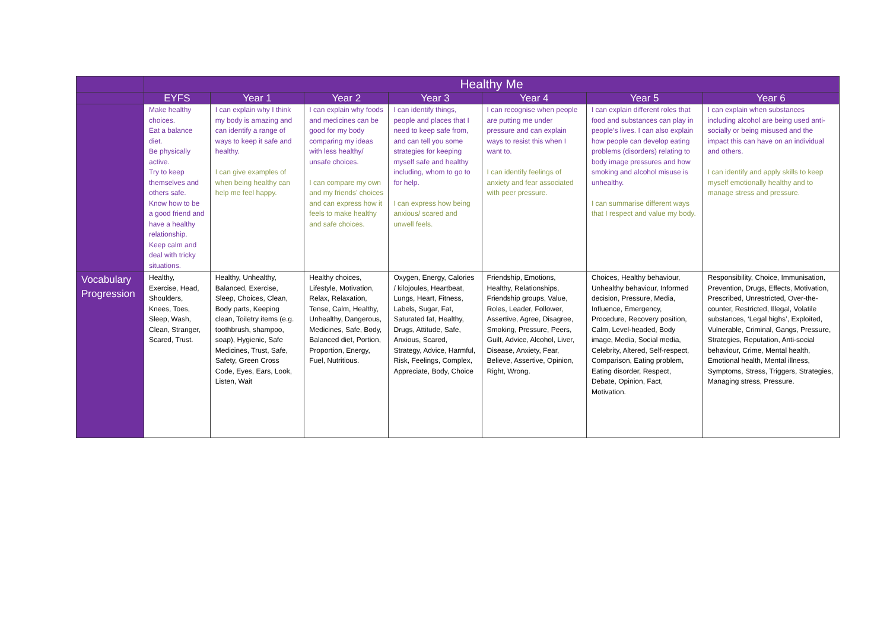| | Healthy Me | | | | | | |
| --- | --- | --- | --- | --- | --- | --- | --- |
| | EYFS | Year 1 | Year 2 | Year 3 | Year 4 | Year 5 | Year 6 |
| | Make healthy choices. Eat a balance diet. Be physically active. Try to keep themselves and others safe. Know how to be a good friend and have a healthy relationship. Keep calm and deal with tricky situations. | I can explain why I think my body is amazing and can identify a range of ways to keep it safe and healthy. I can give examples of when being healthy can help me feel happy. | I can explain why foods and medicines can be good for my body comparing my ideas with less healthy/ unsafe choices. I can compare my own and my friends’ choices and can express how it feels to make healthy and safe choices. | I can identify things, people and places that I need to keep safe from, and can tell you some strategies for keeping myself safe and healthy including, whom to go to for help. I can express how being anxious/ scared and unwell feels. | I can recognise when people are putting me under pressure and can explain ways to resist this when I want to. I can identify feelings of anxiety and fear associated with peer pressure. | I can explain different roles that food and substances can play in people’s lives. I can also explain how people can develop eating problems (disorders) relating to body image pressures and how smoking and alcohol misuse is unhealthy. I can summarise different ways that I respect and value my body. | I can explain when substances including alcohol are being used anti-socially or being misused and the impact this can have on an individual and others. I can identify and apply skills to keep myself emotionally healthy and to manage stress and pressure. |
| Vocabulary Progression | Healthy, Exercise, Head, Shoulders, Knees, Toes, Sleep, Wash, Clean, Stranger, Scared, Trust. | Healthy, Unhealthy, Balanced, Exercise, Sleep, Choices, Clean, Body parts, Keeping clean, Toiletry items (e.g. toothbrush, shampoo, soap), Hygienic, Safe Medicines, Trust, Safe, Safety, Green Cross Code, Eyes, Ears, Look, Listen, Wait | Healthy choices, Lifestyle, Motivation, Relax, Relaxation, Tense, Calm, Healthy, Unhealthy, Dangerous, Medicines, Safe, Body, Balanced diet, Portion, Proportion, Energy, Fuel, Nutritious. | Oxygen, Energy, Calories / kilojoules, Heartbeat, Lungs, Heart, Fitness, Labels, Sugar, Fat, Saturated fat, Healthy, Drugs, Attitude, Safe, Anxious, Scared, Strategy, Advice, Harmful, Risk, Feelings, Complex, Appreciate, Body, Choice | Friendship, Emotions, Healthy, Relationships, Friendship groups, Value, Roles, Leader, Follower, Assertive, Agree, Disagree, Smoking, Pressure, Peers, Guilt, Advice, Alcohol, Liver, Disease, Anxiety, Fear, Believe, Assertive, Opinion, Right, Wrong. | Choices, Healthy behaviour, Unhealthy behaviour, Informed decision, Pressure, Media, Influence, Emergency, Procedure, Recovery position, Calm, Level-headed, Body image, Media, Social media, Celebrity, Altered, Self-respect, Comparison, Eating problem, Eating disorder, Respect, Debate, Opinion, Fact, Motivation. | Responsibility, Choice, Immunisation, Prevention, Drugs, Effects, Motivation, Prescribed, Unrestricted, Over-the-counter, Restricted, Illegal, Volatile substances, ‘Legal highs’, Exploited, Vulnerable, Criminal, Gangs, Pressure, Strategies, Reputation, Anti-social behaviour, Crime, Mental health, Emotional health, Mental illness, Symptoms, Stress, Triggers, Strategies, Managing stress, Pressure. |